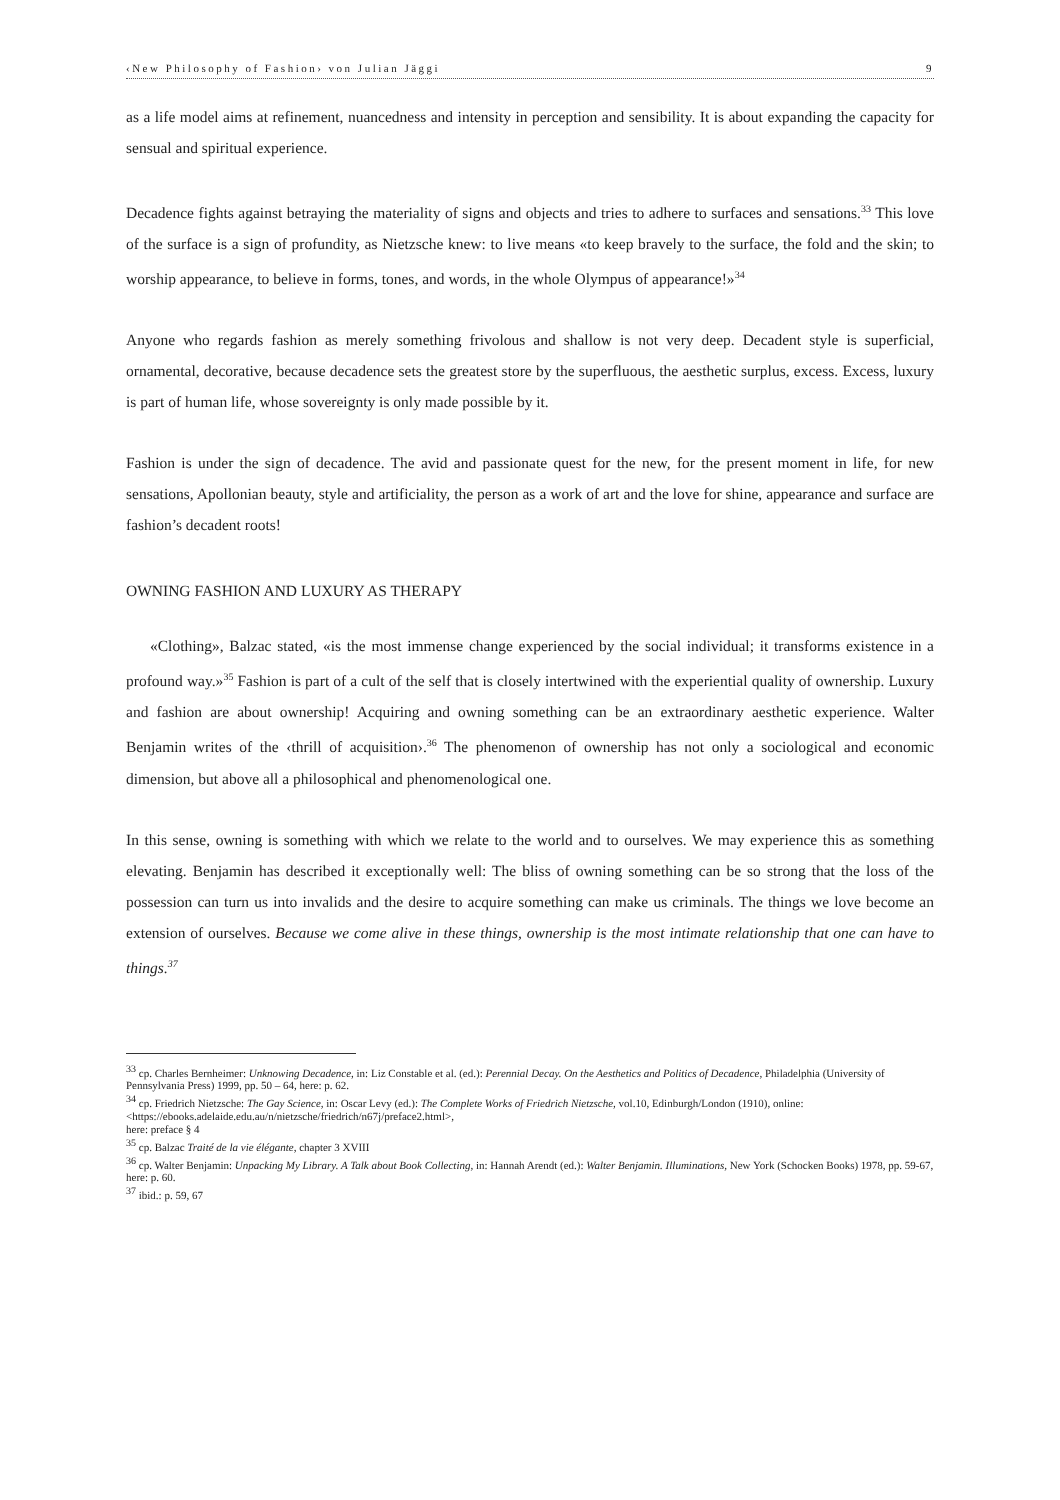‹New Philosophy of Fashion› von Julian Jäggi 9
as a life model aims at refinement, nuancedness and intensity in perception and sensibility. It is about expanding the capacity for sensual and spiritual experience.
Decadence fights against betraying the materiality of signs and objects and tries to adhere to surfaces and sensations.<sup>33</sup> This love of the surface is a sign of profundity, as Nietzsche knew: to live means «to keep bravely to the surface, the fold and the skin; to worship appearance, to believe in forms, tones, and words, in the whole Olympus of appearance!»<sup>34</sup>
Anyone who regards fashion as merely something frivolous and shallow is not very deep. Decadent style is superficial, ornamental, decorative, because decadence sets the greatest store by the superfluous, the aesthetic surplus, excess. Excess, luxury is part of human life, whose sovereignty is only made possible by it.
Fashion is under the sign of decadence. The avid and passionate quest for the new, for the present moment in life, for new sensations, Apollonian beauty, style and artificiality, the person as a work of art and the love for shine, appearance and surface are fashion’s decadent roots!
OWNING FASHION AND LUXURY AS THERAPY
«Clothing», Balzac stated, «is the most immense change experienced by the social individual; it transforms existence in a profound way.»<sup>35</sup> Fashion is part of a cult of the self that is closely intertwined with the experiential quality of ownership. Luxury and fashion are about ownership! Acquiring and owning something can be an extraordinary aesthetic experience. Walter Benjamin writes of the ‹thrill of acquisition›.<sup>36</sup> The phenomenon of ownership has not only a sociological and economic dimension, but above all a philosophical and phenomenological one.
In this sense, owning is something with which we relate to the world and to ourselves. We may experience this as something elevating. Benjamin has described it exceptionally well: The bliss of owning something can be so strong that the loss of the possession can turn us into invalids and the desire to acquire something can make us criminals. The things we love become an extension of ourselves. Because we come alive in these things, ownership is the most intimate relationship that one can have to things.<sup>37</sup>
<sup>33</sup> cp. Charles Bernheimer: Unknowing Decadence, in: Liz Constable et al. (ed.): Perennial Decay. On the Aesthetics and Politics of Decadence, Philadelphia (University of Pennsylvania Press) 1999, pp. 50 – 64, here: p. 62.
<sup>34</sup> cp. Friedrich Nietzsche: The Gay Science, in: Oscar Levy (ed.): The Complete Works of Friedrich Nietzsche, vol.10, Edinburgh/London (1910), online: <https://ebooks.adelaide.edu.au/n/nietzsche/friedrich/n67j/preface2.html>,
here: preface § 4
<sup>35</sup> cp. Balzac Traité de la vie élégante, chapter 3 XVIII
<sup>36</sup> cp. Walter Benjamin: Unpacking My Library. A Talk about Book Collecting, in: Hannah Arendt (ed.): Walter Benjamin. Illuminations, New York (Schocken Books) 1978, pp. 59-67, here: p. 60.
<sup>37</sup> ibid.: p. 59, 67